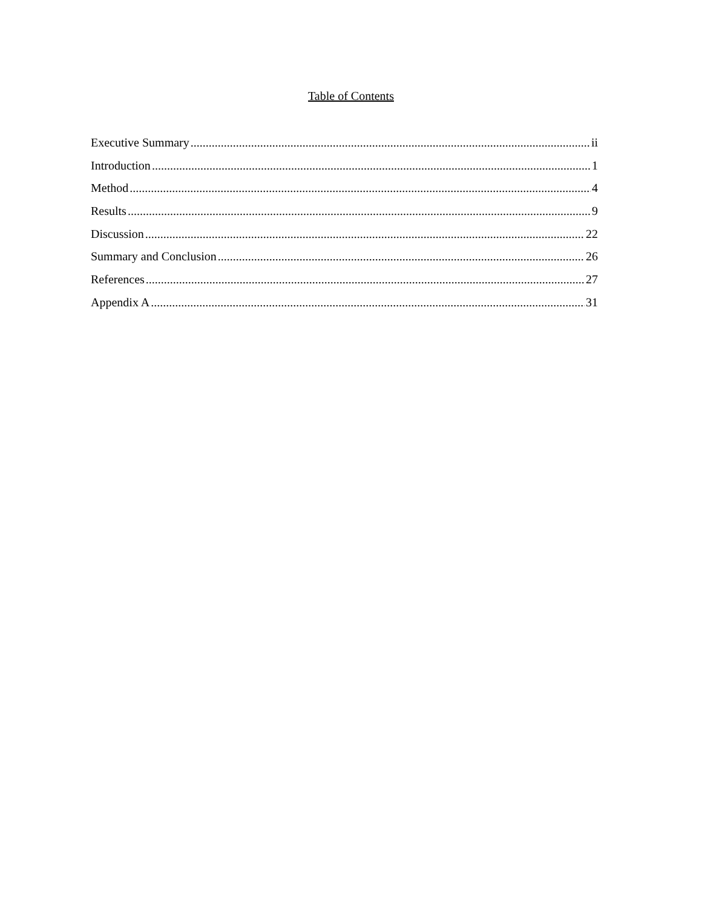Table of Contents
Executive Summary ii
Introduction 1
Method 4
Results 9
Discussion 22
Summary and Conclusion 26
References 27
Appendix A 31